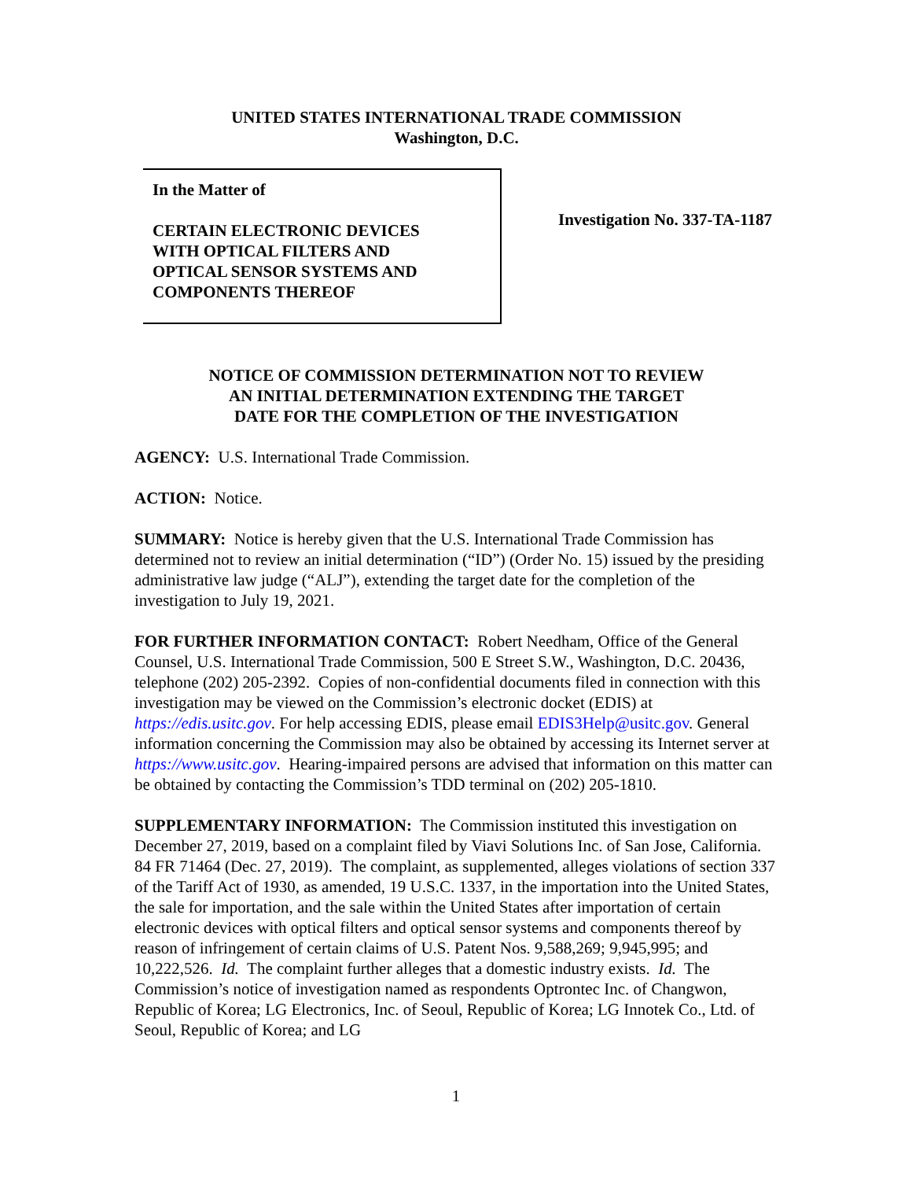UNITED STATES INTERNATIONAL TRADE COMMISSION
Washington, D.C.
In the Matter of
CERTAIN ELECTRONIC DEVICES
WITH OPTICAL FILTERS AND
OPTICAL SENSOR SYSTEMS AND
COMPONENTS THEREOF
Investigation No. 337-TA-1187
NOTICE OF COMMISSION DETERMINATION NOT TO REVIEW
AN INITIAL DETERMINATION EXTENDING THE TARGET
DATE FOR THE COMPLETION OF THE INVESTIGATION
AGENCY: U.S. International Trade Commission.
ACTION: Notice.
SUMMARY: Notice is hereby given that the U.S. International Trade Commission has determined not to review an initial determination (“ID”) (Order No. 15) issued by the presiding administrative law judge (“ALJ”), extending the target date for the completion of the investigation to July 19, 2021.
FOR FURTHER INFORMATION CONTACT: Robert Needham, Office of the General Counsel, U.S. International Trade Commission, 500 E Street S.W., Washington, D.C. 20436, telephone (202) 205-2392. Copies of non-confidential documents filed in connection with this investigation may be viewed on the Commission’s electronic docket (EDIS) at https://edis.usitc.gov. For help accessing EDIS, please email EDIS3Help@usitc.gov. General information concerning the Commission may also be obtained by accessing its Internet server at https://www.usitc.gov. Hearing-impaired persons are advised that information on this matter can be obtained by contacting the Commission’s TDD terminal on (202) 205-1810.
SUPPLEMENTARY INFORMATION: The Commission instituted this investigation on December 27, 2019, based on a complaint filed by Viavi Solutions Inc. of San Jose, California. 84 FR 71464 (Dec. 27, 2019). The complaint, as supplemented, alleges violations of section 337 of the Tariff Act of 1930, as amended, 19 U.S.C. 1337, in the importation into the United States, the sale for importation, and the sale within the United States after importation of certain electronic devices with optical filters and optical sensor systems and components thereof by reason of infringement of certain claims of U.S. Patent Nos. 9,588,269; 9,945,995; and 10,222,526. Id. The complaint further alleges that a domestic industry exists. Id. The Commission’s notice of investigation named as respondents Optrontec Inc. of Changwon, Republic of Korea; LG Electronics, Inc. of Seoul, Republic of Korea; LG Innotek Co., Ltd. of Seoul, Republic of Korea; and LG
1